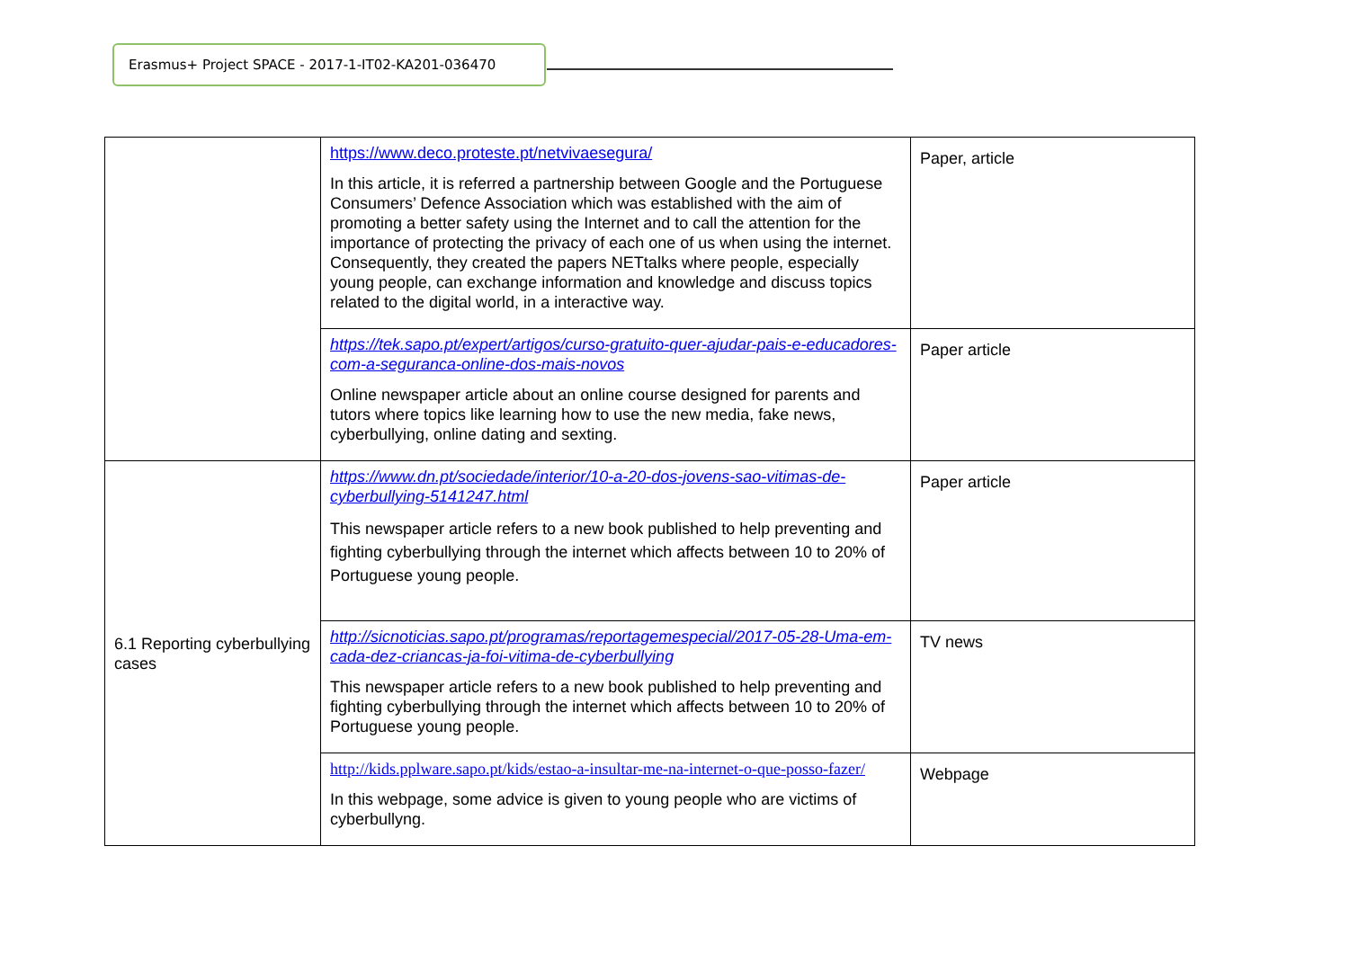Erasmus+ Project SPACE - 2017-1-IT02-KA201-036470
| | https://www.deco.proteste.pt/netvivaesegura/ In this article, it is referred a partnership between Google and the Portuguese Consumers’ Defence Association which was established with the aim of promoting a better safety using the Internet and to call the attention for the importance of protecting the privacy of each one of us when using the internet. Consequently, they created the papers NETtalks where people, especially young people, can exchange information and knowledge and discuss topics related to the digital world, in a interactive way. | Paper, article |
| | https://tek.sapo.pt/expert/artigos/curso-gratuito-quer-ajudar-pais-e-educadores-com-a-seguranca-online-dos-mais-novos Online newspaper article about an online course designed for parents and tutors where topics like learning how to use the new media, fake news, cyberbullying, online dating and sexting. | Paper article |
| 6.1 Reporting cyberbullying cases | https://www.dn.pt/sociedade/interior/10-a-20-dos-jovens-sao-vitimas-de-cyberbullying-5141247.html This newspaper article refers to a new book published to help preventing and fighting cyberbullying through the internet which affects between 10 to 20% of Portuguese young people. | Paper article |
| | http://sicnoticias.sapo.pt/programas/reportagemespecial/2017-05-28-Uma-em-cada-dez-criancas-ja-foi-vitima-de-cyberbullying This newspaper article refers to a new book published to help preventing and fighting cyberbullying through the internet which affects between 10 to 20% of Portuguese young people. | TV news |
| | http://kids.pplware.sapo.pt/kids/estao-a-insultar-me-na-internet-o-que-posso-fazer/ In this webpage, some advice is given to young people who are victims of cyberbullyng. | Webpage |